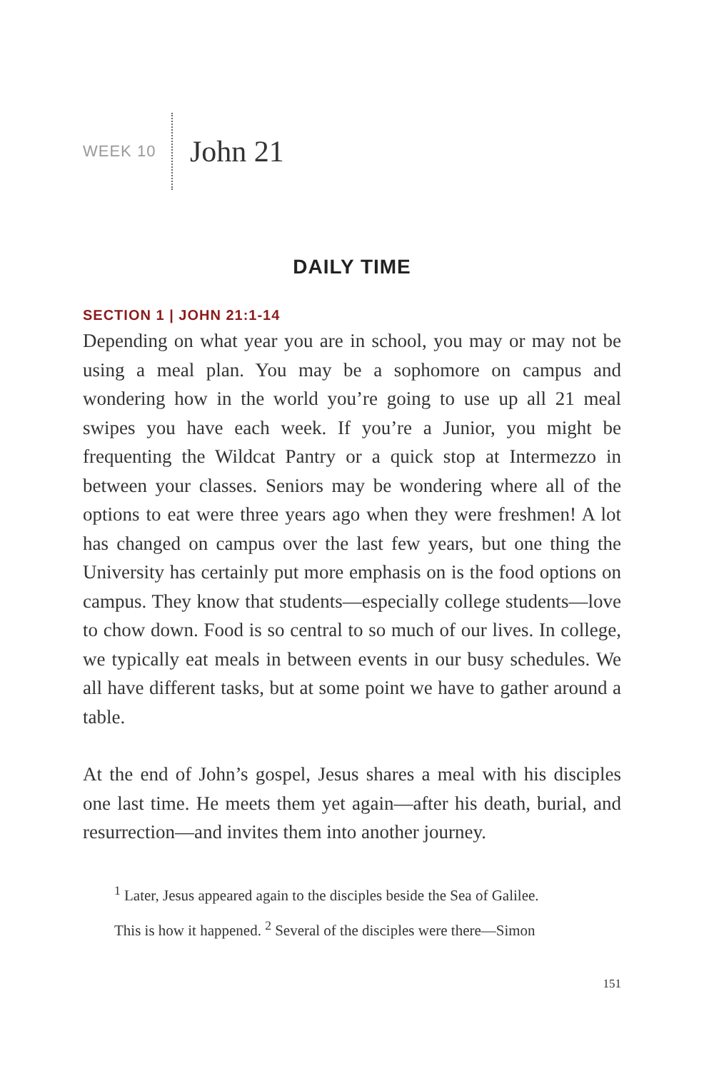WEEK 10 John 21
DAILY TIME
SECTION 1 | JOHN 21:1-14
Depending on what year you are in school, you may or may not be using a meal plan. You may be a sophomore on campus and wondering how in the world you’re going to use up all 21 meal swipes you have each week. If you’re a Junior, you might be frequenting the Wildcat Pantry or a quick stop at Intermezzo in between your classes. Seniors may be wondering where all of the options to eat were three years ago when they were freshmen! A lot has changed on campus over the last few years, but one thing the University has certainly put more emphasis on is the food options on campus. They know that students—especially college students—love to chow down. Food is so central to so much of our lives. In college, we typically eat meals in between events in our busy schedules. We all have different tasks, but at some point we have to gather around a table.
At the end of John’s gospel, Jesus shares a meal with his disciples one last time. He meets them yet again—after his death, burial, and resurrection—and invites them into another journey.
<sup>1</sup> Later, Jesus appeared again to the disciples beside the Sea of Galilee.
This is how it happened. <sup>2</sup> Several of the disciples were there—Simon
151